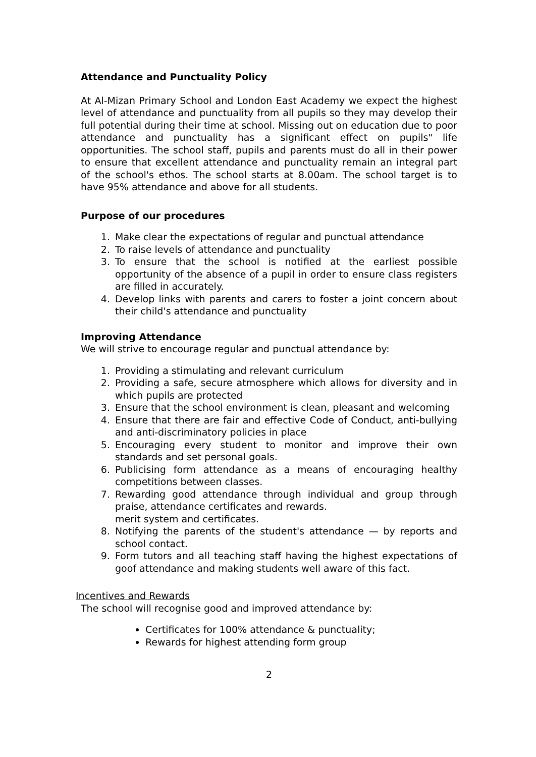Attendance and Punctuality Policy
At Al-Mizan Primary School and London East Academy we expect the highest level of attendance and punctuality from all pupils so they may develop their full potential during their time at school. Missing out on education due to poor attendance and punctuality has a significant effect on pupils" life opportunities. The school staff, pupils and parents must do all in their power to ensure that excellent attendance and punctuality remain an integral part of the school's ethos. The school starts at 8.00am. The school target is to have 95% attendance and above for all students.
Purpose of our procedures
1. Make clear the expectations of regular and punctual attendance
2. To raise levels of attendance and punctuality
3. To ensure that the school is notified at the earliest possible opportunity of the absence of a pupil in order to ensure class registers are filled in accurately.
4. Develop links with parents and carers to foster a joint concern about their child's attendance and punctuality
Improving Attendance
We will strive to encourage regular and punctual attendance by:
1. Providing a stimulating and relevant curriculum
2. Providing a safe, secure atmosphere which allows for diversity and in which pupils are protected
3. Ensure that the school environment is clean, pleasant and welcoming
4. Ensure that there are fair and effective Code of Conduct, anti-bullying and anti-discriminatory policies in place
5. Encouraging every student to monitor and improve their own standards and set personal goals.
6. Publicising form attendance as a means of encouraging healthy competitions between classes.
7. Rewarding good attendance through individual and group through praise, attendance certificates and rewards.
merit system and certificates.
8. Notifying the parents of the student's attendance — by reports and school contact.
9. Form tutors and all teaching staff having the highest expectations of goof attendance and making students well aware of this fact.
Incentives and Rewards
The school will recognise good and improved attendance by:
Certificates for 100% attendance & punctuality;
Rewards for highest attending form group
2